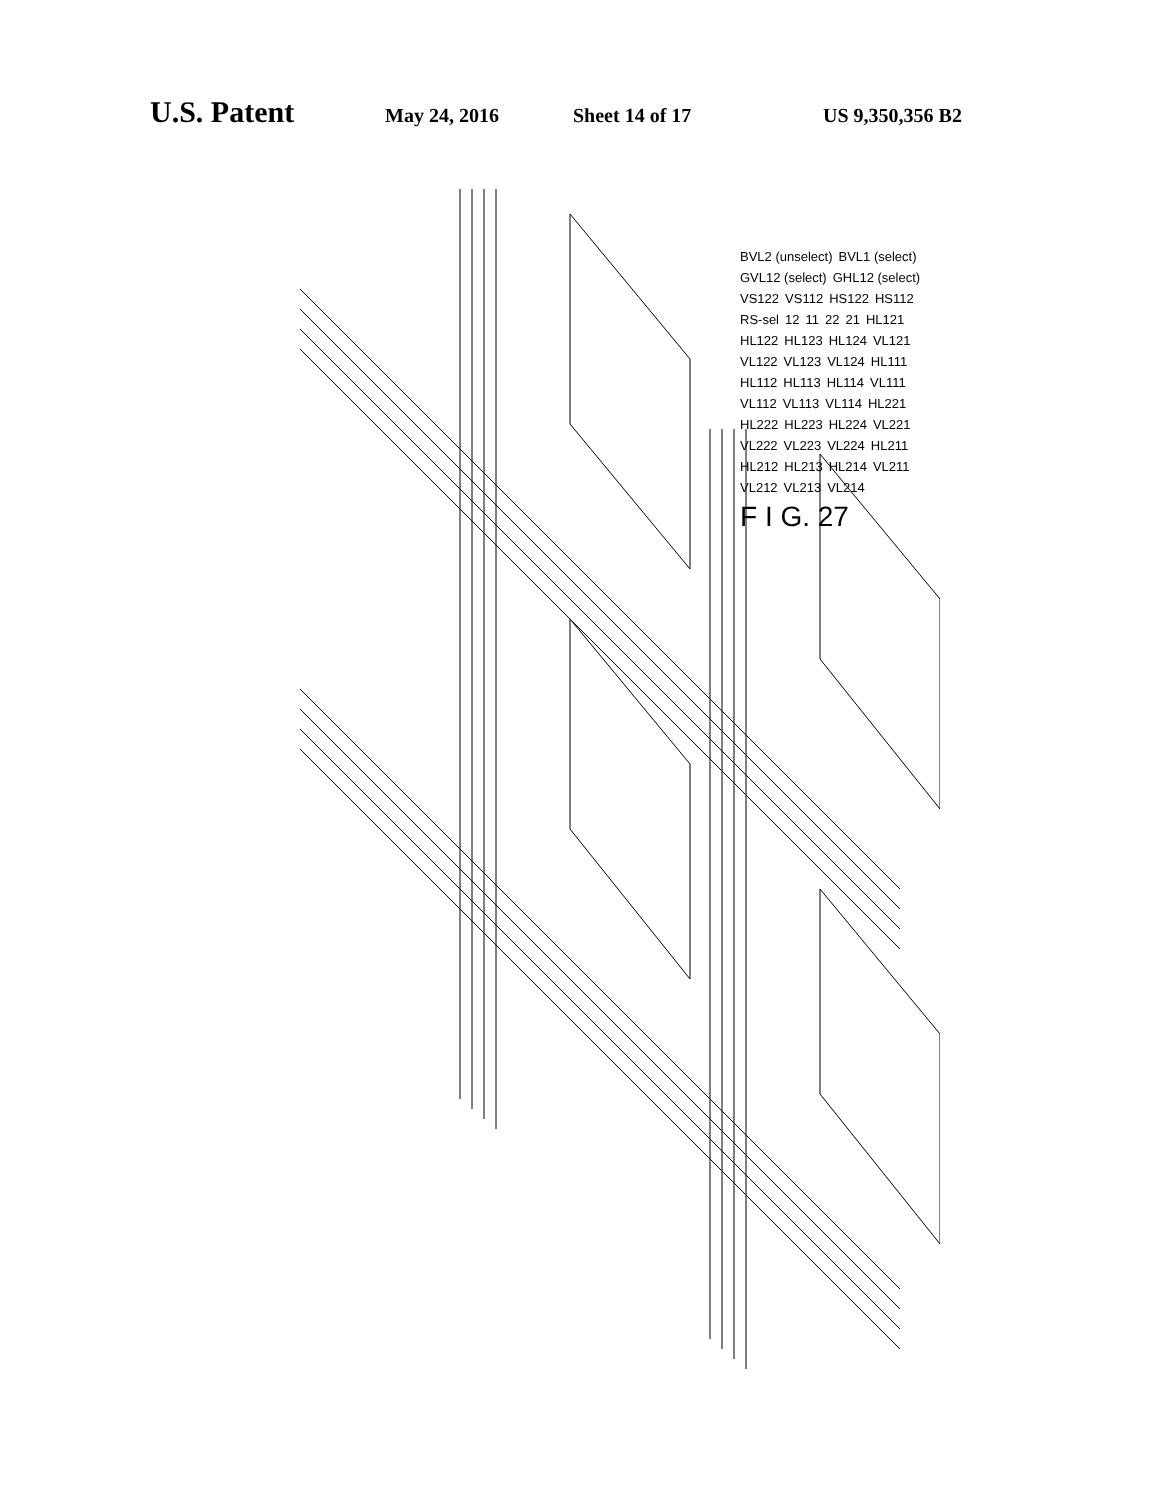U.S. Patent
May 24, 2016 Sheet 14 of 17 US 9,350,356 B2
BVL2 (unselect) BVL1 (select) GVL12 (select) GHL12 (select) VS122 VS112 HS122 HS112 RS-sel 12 11 22 21 HL121 HL122 HL123 HL124 VL121 VL122 VL123 VL124 HL111 HL112 HL113 HL114 VL111 VL112 VL113 VL114 HL221 HL222 HL223 HL224 VL221 VL222 VL223 VL224 HL211 HL212 HL213 HL214 VL211 VL212 VL213 VL214 F I G. 27